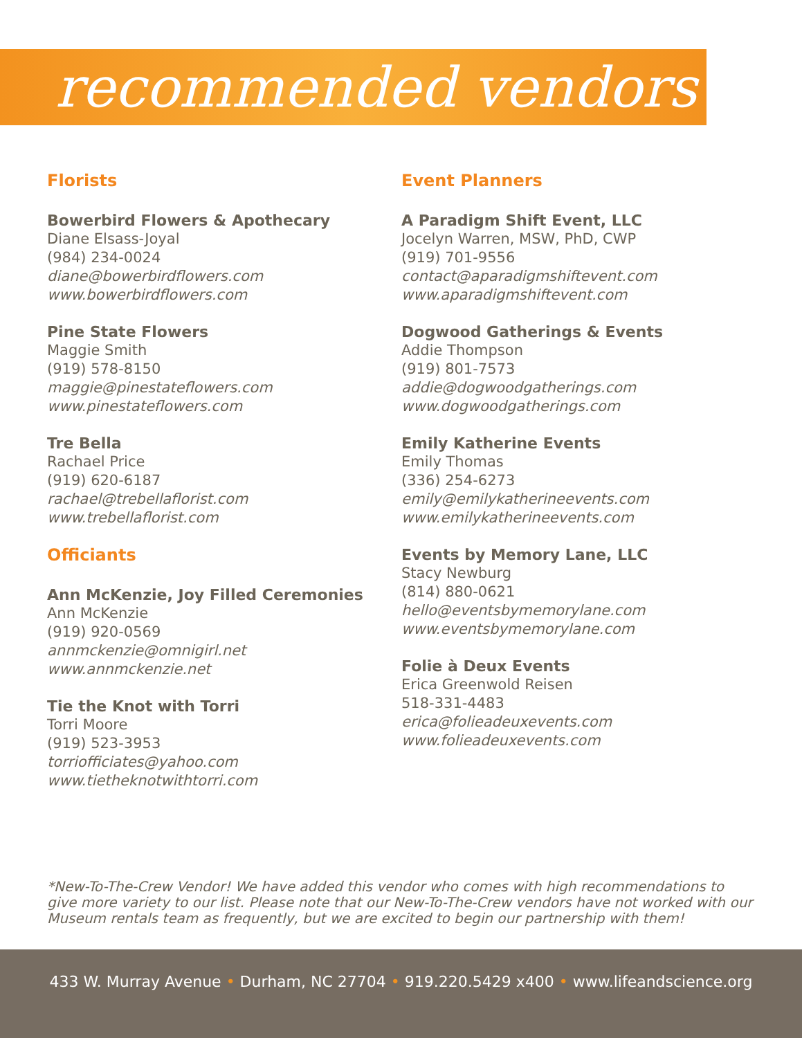recommended vendors
Florists
Bowerbird Flowers & Apothecary
Diane Elsass-Joyal
(984) 234-0024
diane@bowerbirdflowers.com
www.bowerbirdflowers.com
Pine State Flowers
Maggie Smith
(919) 578-8150
maggie@pinestateflowers.com
www.pinestateflowers.com
Tre Bella
Rachael Price
(919) 620-6187
rachael@trebellaflorist.com
www.trebellaflorist.com
Officiants
Ann McKenzie, Joy Filled Ceremonies
Ann McKenzie
(919) 920-0569
annmckenzie@omnigirl.net
www.annmckenzie.net
Tie the Knot with Torri
Torri Moore
(919) 523-3953
torriofficiates@yahoo.com
www.tietheknotwithtorri.com
Event Planners
A Paradigm Shift Event, LLC
Jocelyn Warren, MSW, PhD, CWP
(919) 701-9556
contact@aparadigmshiftevent.com
www.aparadigmshiftevent.com
Dogwood Gatherings & Events
Addie Thompson
(919) 801-7573
addie@dogwoodgatherings.com
www.dogwoodgatherings.com
Emily Katherine Events
Emily Thomas
(336) 254-6273
emily@emilykatherineevents.com
www.emilykatherineevents.com
Events by Memory Lane, LLC
Stacy Newburg
(814) 880-0621
hello@eventsbymemorylane.com
www.eventsbymemorylane.com
Folie à Deux Events
Erica Greenwold Reisen
518-331-4483
erica@folieadeuxevents.com
www.folieadeuxevents.com
*New-To-The-Crew Vendor! We have added this vendor who comes with high recommendations to give more variety to our list. Please note that our New-To-The-Crew vendors have not worked with our Museum rentals team as frequently, but we are excited to begin our partnership with them!
433 W. Murray Avenue • Durham, NC 27704 • 919.220.5429 x400 • www.lifeandscience.org